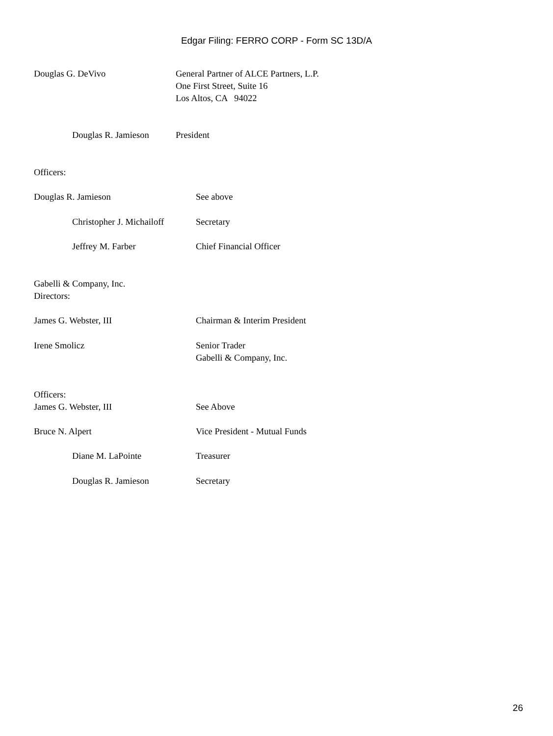Edgar Filing: FERRO CORP - Form SC 13D/A
Douglas G. DeVivo General Partner of ALCE Partners, L.P.
One First Street, Suite 16
Los Altos, CA 94022
Douglas R. Jamieson President
Officers:
Douglas R. Jamieson See above
Christopher J. Michailoff
Secretary
Jeffrey M. Farber Chief Financial Officer
Gabelli & Company, Inc.
Directors:
James G. Webster, III Chairman & Interim President
Irene Smolicz Senior Trader
Gabelli & Company, Inc.
Officers:
James G. Webster, III See Above
Bruce N. Alpert Vice President - Mutual Funds
Diane M. LaPointe Treasurer
Douglas R. Jamieson Secretary
26